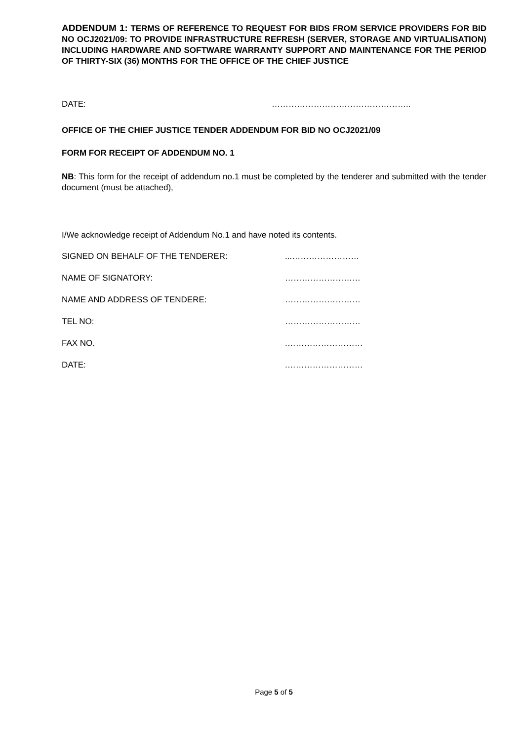ADDENDUM 1: TERMS OF REFERENCE TO REQUEST FOR BIDS FROM SERVICE PROVIDERS FOR BID NO OCJ2021/09: TO PROVIDE INFRASTRUCTURE REFRESH (SERVER, STORAGE AND VIRTUALISATION) INCLUDING HARDWARE AND SOFTWARE WARRANTY SUPPORT AND MAINTENANCE FOR THE PERIOD OF THIRTY-SIX (36) MONTHS FOR THE OFFICE OF THE CHIEF JUSTICE
DATE: …………………………………………..
OFFICE OF THE CHIEF JUSTICE TENDER ADDENDUM FOR BID NO OCJ2021/09
FORM FOR RECEIPT OF ADDENDUM NO. 1
NB: This form for the receipt of addendum no.1 must be completed by the tenderer and submitted with the tender document (must be attached),
I/We acknowledge receipt of Addendum No.1 and have noted its contents.
SIGNED ON BEHALF OF THE TENDERER: ...……………………
NAME OF SIGNATORY: ………………………
NAME AND ADDRESS OF TENDERE: ………………………
TEL NO: ………………………
FAX NO. .………………………
DATE: .………………………
Page 5 of 5